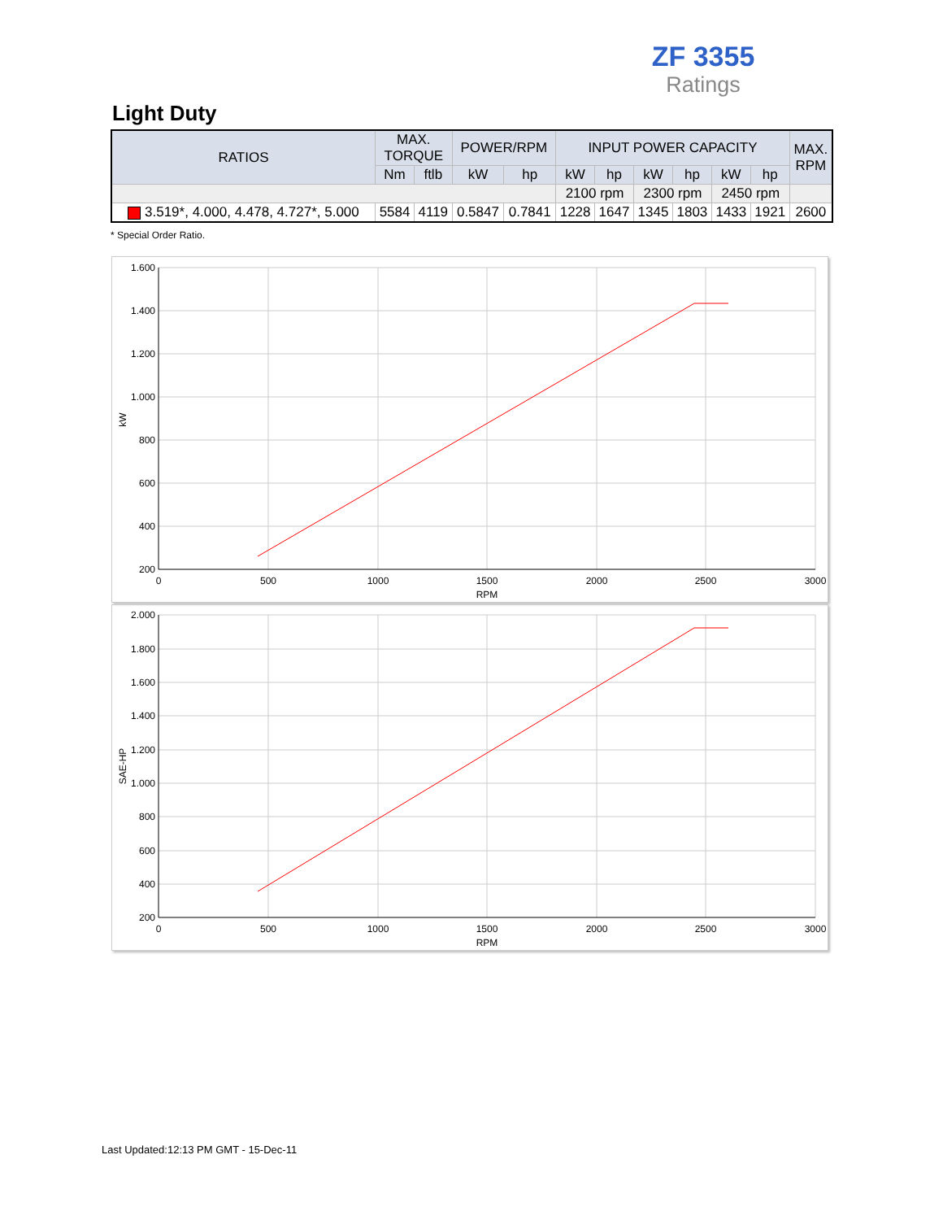ZF 3355
Ratings
Light Duty
| RATIOS | MAX. TORQUE | | POWER/RPM | | INPUT POWER CAPACITY | | | | | | MAX. RPM |
| --- | --- | --- | --- | --- | --- | --- | --- | --- | --- | --- | --- |
| | Nm | ftlb | kW | hp | kW | hp | kW | hp | kW | hp | |
| | | | | | 2100 rpm | | 2300 rpm | | 2450 rpm | | |
| 3.519*, 4.000, 4.478, 4.727*, 5.000 | 5584 | 4119 | 0.5847 | 0.7841 | 1228 | 1647 | 1345 | 1803 | 1433 | 1921 | 2600 |
* Special Order Ratio.
1.600
1.400
1.200
1.000
800
600
400
200
0
500
1000
1500
2000
2500
3000
RPM
kW
2.000
1.800
1.600
1.400
1.200
1.000
800
600
400
200
0
500
1000
1500
2000
2500
3000
RPM
SAE-HP
Last Updated:12:13 PM GMT - 15-Dec-11